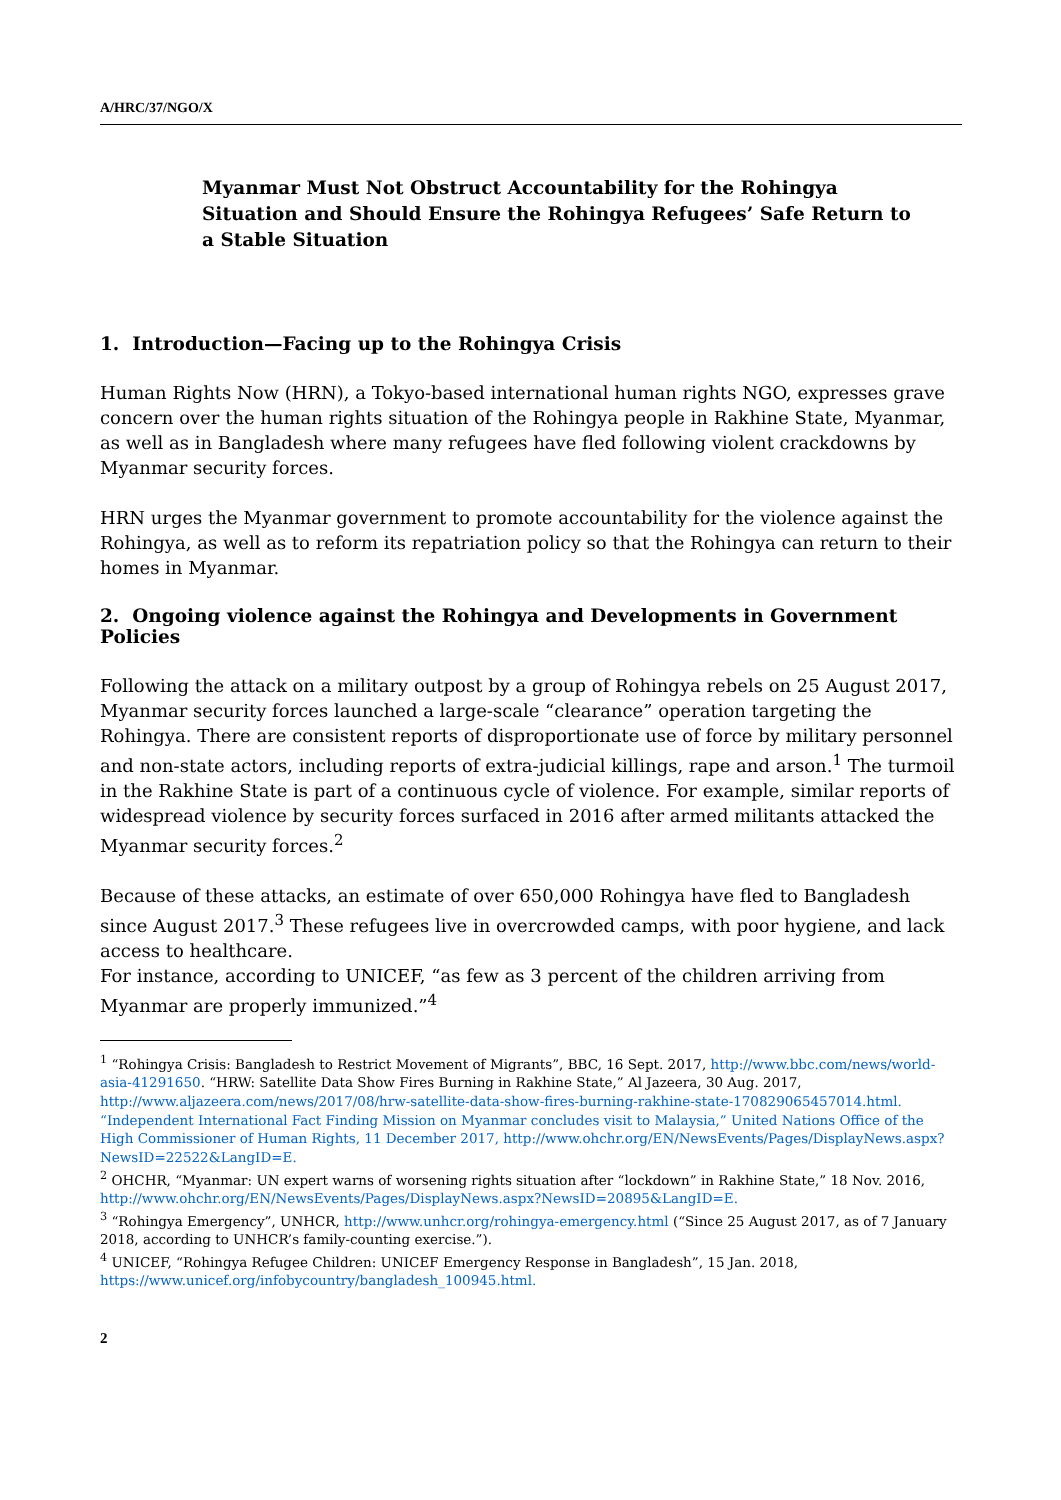A/HRC/37/NGO/X
Myanmar Must Not Obstruct Accountability for the Rohingya
Situation and Should Ensure the Rohingya Refugees’ Safe Return to
a Stable Situation
1. Introduction—Facing up to the Rohingya Crisis
Human Rights Now (HRN), a Tokyo-based international human rights NGO, expresses grave concern over the human rights situation of the Rohingya people in Rakhine State, Myanmar, as well as in Bangladesh where many refugees have fled following violent crackdowns by Myanmar security forces.
HRN urges the Myanmar government to promote accountability for the violence against the Rohingya, as well as to reform its repatriation policy so that the Rohingya can return to their homes in Myanmar.
2. Ongoing violence against the Rohingya and Developments in Government Policies
Following the attack on a military outpost by a group of Rohingya rebels on 25 August 2017, Myanmar security forces launched a large-scale “clearance” operation targeting the Rohingya. There are consistent reports of disproportionate use of force by military personnel and non-state actors, including reports of extra-judicial killings, rape and arson.<sup>1</sup> The turmoil in the Rakhine State is part of a continuous cycle of violence. For example, similar reports of widespread violence by security forces surfaced in 2016 after armed militants attacked the Myanmar security forces.<sup>2</sup>
Because of these attacks, an estimate of over 650,000 Rohingya have fled to Bangladesh since August 2017.<sup>3</sup> These refugees live in overcrowded camps, with poor hygiene, and lack access to healthcare.
For instance, according to UNICEF, “as few as 3 percent of the children arriving from Myanmar are properly immunized.”<sup>4</sup>
<sup>1</sup> “Rohingya Crisis: Bangladesh to Restrict Movement of Migrants”, BBC, 16 Sept. 2017, http://www.bbc.com/news/world-asia-41291650. “HRW: Satellite Data Show Fires Burning in Rakhine State,” Al Jazeera, 30 Aug. 2017, http://www.aljazeera.com/news/2017/08/hrw-satellite-data-show-fires-burning-rakhine-state-170829065457014.html. “Independent International Fact Finding Mission on Myanmar concludes visit to Malaysia,” United Nations Office of the High Commissioner of Human Rights, 11 December 2017, http://www.ohchr.org/EN/NewsEvents/Pages/DisplayNews.aspx?NewsID=22522&LangID=E.
<sup>2</sup> OHCHR, “Myanmar: UN expert warns of worsening rights situation after “lockdown” in Rakhine State,” 18 Nov. 2016, http://www.ohchr.org/EN/NewsEvents/Pages/DisplayNews.aspx?NewsID=20895&LangID=E.
<sup>3</sup> “Rohingya Emergency”, UNHCR, http://www.unhcr.org/rohingya-emergency.html (“Since 25 August 2017, as of 7 January 2018, according to UNHCR’s family-counting exercise.”).
<sup>4</sup> UNICEF, “Rohingya Refugee Children: UNICEF Emergency Response in Bangladesh”, 15 Jan. 2018, https://www.unicef.org/infobycountry/bangladesh_100945.html.
2